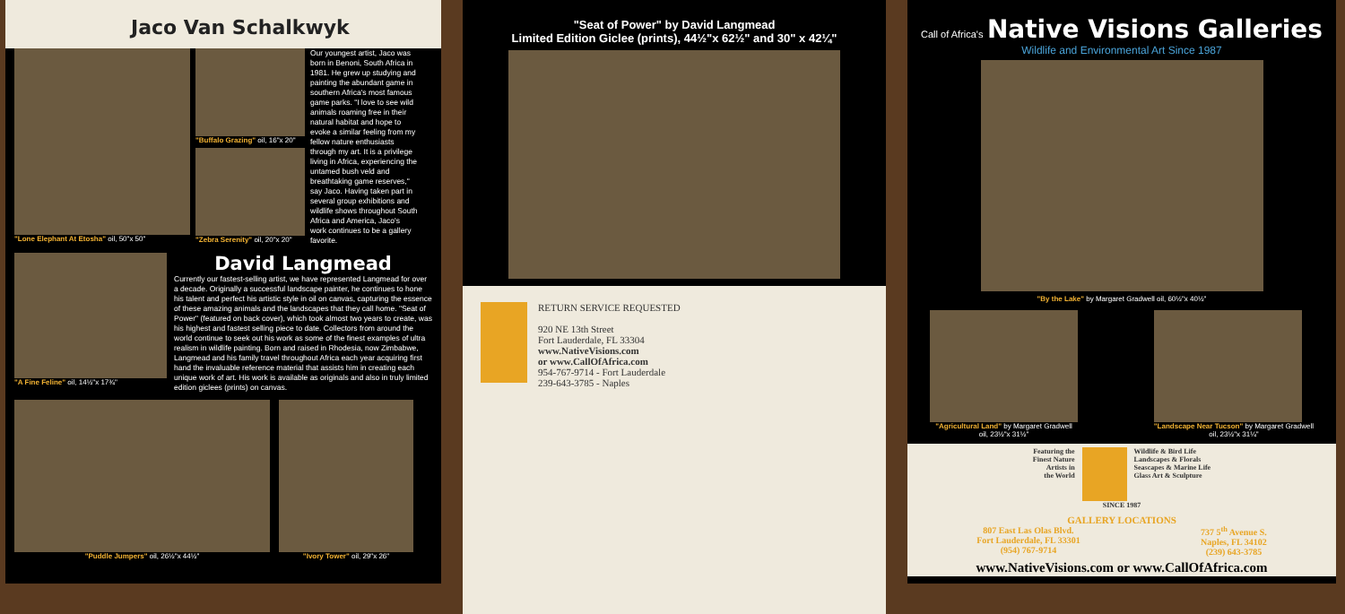Jaco Van Schalkwyk
"Lone Elephant At Etosha" oil, 50"x 50"
"Buffalo Grazing" oil, 16"x 20"
"Zebra Serenity" oil, 20"x 20"
Our youngest artist, Jaco was born in Benoni, South Africa in 1981. He grew up studying and painting the abundant game in southern Africa's most famous game parks. "I love to see wild animals roaming free in their natural habitat and hope to evoke a similar feeling from my fellow nature enthusiasts through my art. It is a privilege living in Africa, experiencing the untamed bush veld and breathtaking game reserves," say Jaco. Having taken part in several group exhibitions and wildlife shows throughout South Africa and America, Jaco's work continues to be a gallery favorite.
"A Fine Feline" oil, 14½"x 17¾"
David Langmead
Currently our fastest-selling artist, we have represented Langmead for over a decade. Originally a successful landscape painter, he continues to hone his talent and perfect his artistic style in oil on canvas, capturing the essence of these amazing animals and the landscapes that they call home. "Seat of Power" (featured on back cover), which took almost two years to create, was his highest and fastest selling piece to date. Collectors from around the world continue to seek out his work as some of the finest examples of ultra realism in wildlife painting. Born and raised in Rhodesia, now Zimbabwe, Langmead and his family travel throughout Africa each year acquiring first hand the invaluable reference material that assists him in creating each unique work of art. His work is available as originals and also in truly limited edition giclees (prints) on canvas.
"Puddle Jumpers" oil, 26½"x 44½"
"Ivory Tower" oil, 29"x 26"
"Seat of Power" by David Langmead
Limited Edition Giclee (prints), 44½"x 62½" and 30" x 42¼"
RETURN SERVICE REQUESTED
920 NE 13th Street
Fort Lauderdale, FL 33304
www.NativeVisions.com
or www.CallOfAfrica.com
954-767-9714 - Fort Lauderdale
239-643-3785 - Naples
Call of Africa's Native Visions Galleries
Wildlife and Environmental Art Since 1987
"By the Lake" by Margaret Gradwell oil, 60½"x 40½"
"Agricultural Land" by Margaret Gradwell
oil, 23½"x 31½"
"Landscape Near Tucson" by Margaret Gradwell
oil, 23½"x 31¼"
Featuring the
Finest Nature
Artists in
the World
Wildlife & Bird Life
Landscapes & Florals
Seascapes & Marine Life
Glass Art & Sculpture
SINCE 1987
GALLERY LOCATIONS
807 East Las Olas Blvd.
Fort Lauderdale, FL 33301
(954) 767-9714
737 5<sup>th</sup> Avenue S.
Naples, FL 34102
(239) 643-3785
www.NativeVisions.com or www.CallOfAfrica.com